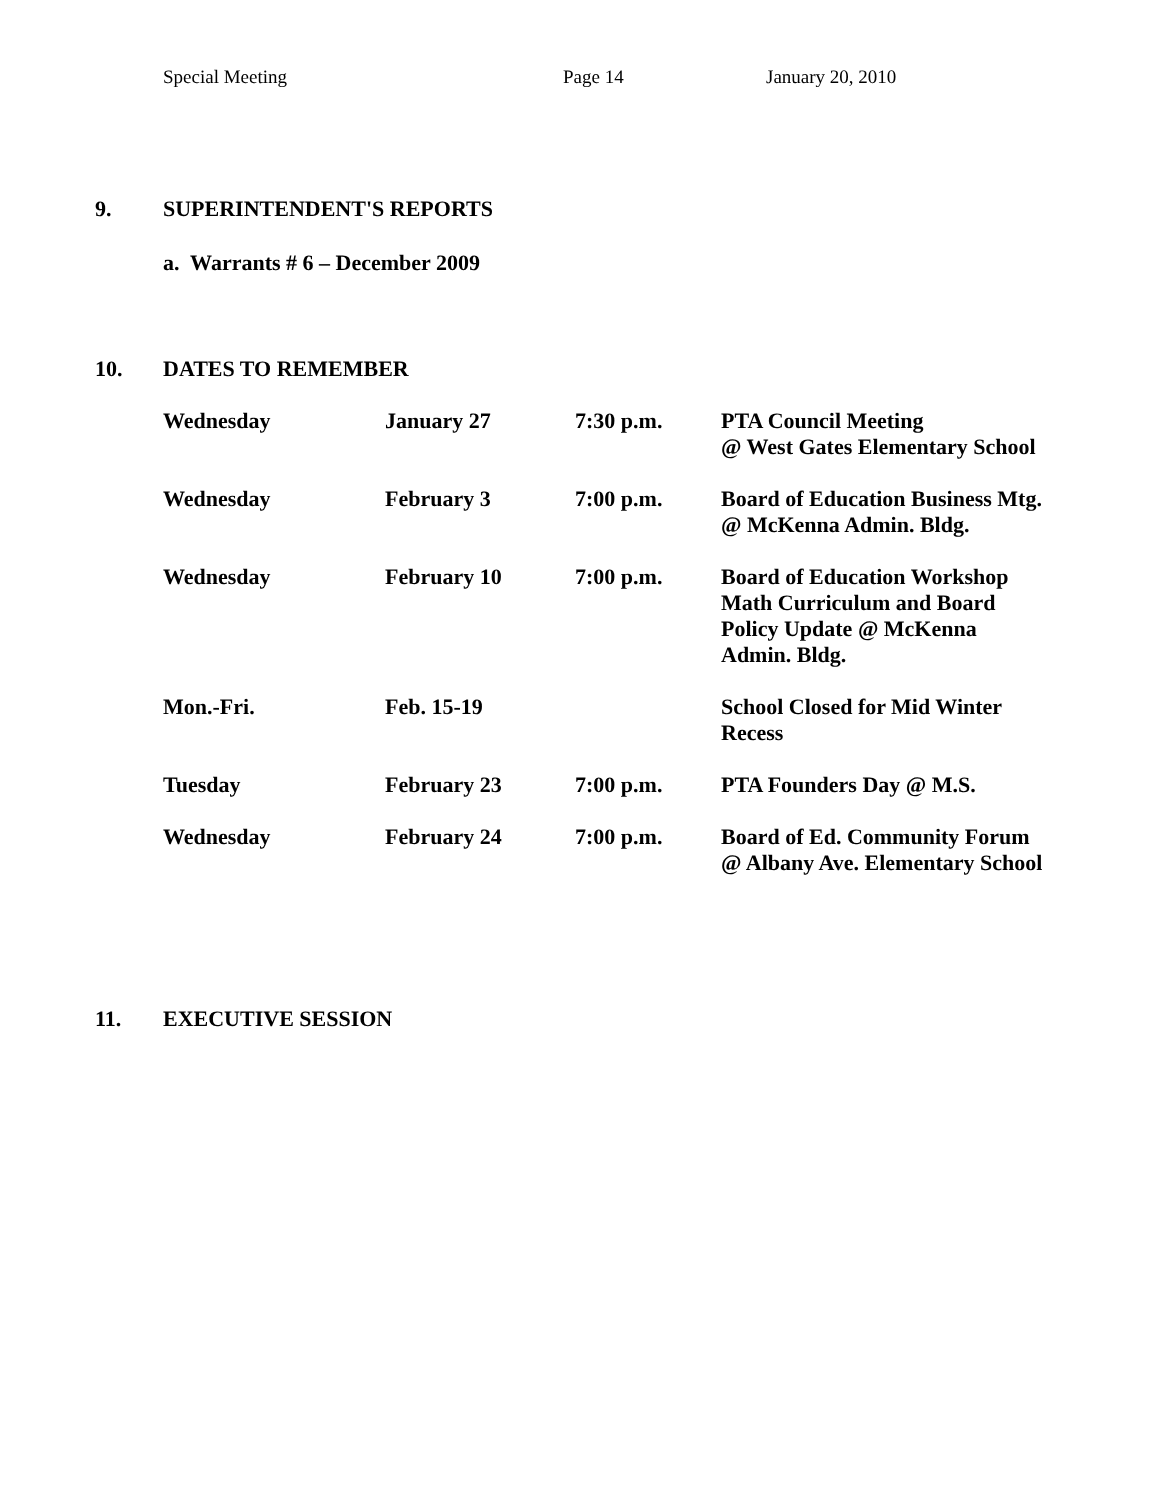Special Meeting Page 14 January 20, 2010
9. SUPERINTENDENT'S REPORTS
a. Warrants # 6 – December 2009
10. DATES TO REMEMBER
| Wednesday | January 27 | 7:30 p.m. | PTA Council Meeting @ West Gates Elementary School |
| Wednesday | February 3 | 7:00 p.m. | Board of Education Business Mtg. @ McKenna Admin. Bldg. |
| Wednesday | February 10 | 7:00 p.m. | Board of Education Workshop Math Curriculum and Board Policy Update @ McKenna Admin. Bldg. |
| Mon.-Fri. | Feb. 15-19 | | School Closed for Mid Winter Recess |
| Tuesday | February 23 | 7:00 p.m. | PTA Founders Day @ M.S. |
| Wednesday | February 24 | 7:00 p.m. | Board of Ed. Community Forum @ Albany Ave. Elementary School |
11. EXECUTIVE SESSION